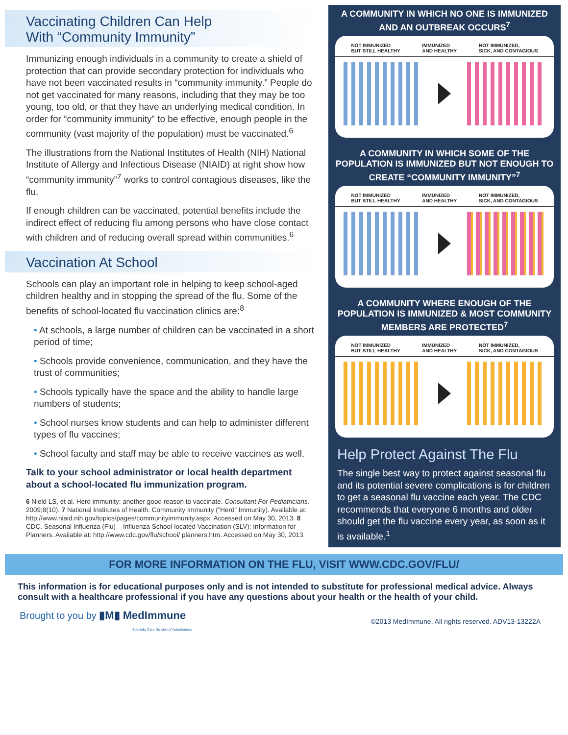Vaccinating Children Can Help
With “Community Immunity”
Immunizing enough individuals in a community to create a shield of protection that can provide secondary protection for individuals who have not been vaccinated results in “community immunity.” People do not get vaccinated for many reasons, including that they may be too young, too old, or that they have an underlying medical condition. In order for “community immunity” to be effective, enough people in the community (vast majority of the population) must be vaccinated.<sup>6</sup>
The illustrations from the National Institutes of Health (NIH) National Institute of Allergy and Infectious Disease (NIAID) at right show how “community immunity”<sup>7</sup> works to control contagious diseases, like the flu.
If enough children can be vaccinated, potential benefits include the indirect effect of reducing flu among persons who have close contact with children and of reducing overall spread within communities.<sup>6</sup>
Vaccination At School
Schools can play an important role in helping to keep school-aged children healthy and in stopping the spread of the flu. Some of the benefits of school-located flu vaccination clinics are:<sup>8</sup>
• At schools, a large number of children can be vaccinated in a short period of time;
• Schools provide convenience, communication, and they have the trust of communities;
• Schools typically have the space and the ability to handle large numbers of students;
• School nurses know students and can help to administer different types of flu vaccines;
• School faculty and staff may be able to receive vaccines as well.
Talk to your school administrator or local health department about a school-located flu immunization program.
6 Nield LS, et al. Herd immunity: another good reason to vaccinate. Consultant For Pediatricians. 2009;8(10). 7 National Institutes of Health. Community Immunity (“Herd” Immunity). Available at: http://www.niaid.nih.gov/topics/pages/communityimmunity.aspx. Accessed on May 30, 2013. 8 CDC. Seasonal Influenza (Flu) – Influenza School-located Vaccination (SLV): Information for Planners. Available at: http://www.cdc.gov/flu/school/ planners.htm. Accessed on May 30, 2013.
A COMMUNITY IN WHICH NO ONE IS IMMUNIZED AND AN OUTBREAK OCCURS<sup>7</sup>
NOT IMMUNIZED
BUT STILL HEALTHY IMMUNIZED
AND HEALTHY NOT IMMUNIZED,
SICK, AND CONTAGIOUS
A COMMUNITY IN WHICH SOME OF THE POPULATION IS IMMUNIZED BUT NOT ENOUGH TO CREATE “COMMUNITY IMMUNITY”<sup>7</sup>
NOT IMMUNIZED
BUT STILL HEALTHY IMMUNIZED
AND HEALTHY NOT IMMUNIZED,
SICK, AND CONTAGIOUS
A COMMUNITY WHERE ENOUGH OF THE POPULATION IS IMMUNIZED & MOST COMMUNITY MEMBERS ARE PROTECTED<sup>7</sup>
NOT IMMUNIZED
BUT STILL HEALTHY IMMUNIZED
AND HEALTHY NOT IMMUNIZED,
SICK, AND CONTAGIOUS
Help Protect Against The Flu
The single best way to protect against seasonal flu and its potential severe complications is for children to get a seasonal flu vaccine each year. The CDC recommends that everyone 6 months and older should get the flu vaccine every year, as soon as it is available.<sup>1</sup>
FOR MORE INFORMATION ON THE FLU, VISIT WWW.CDC.GOV/FLU/
This information is for educational purposes only and is not intended to substitute for professional medical advice. Always consult with a healthcare professional if you have any questions about your health or the health of your child.
Brought to you by ▮M▮ MedImmune
Specialty Care Division of AstraZeneca
©2013 MedImmune. All rights reserved. ADV13-13222A